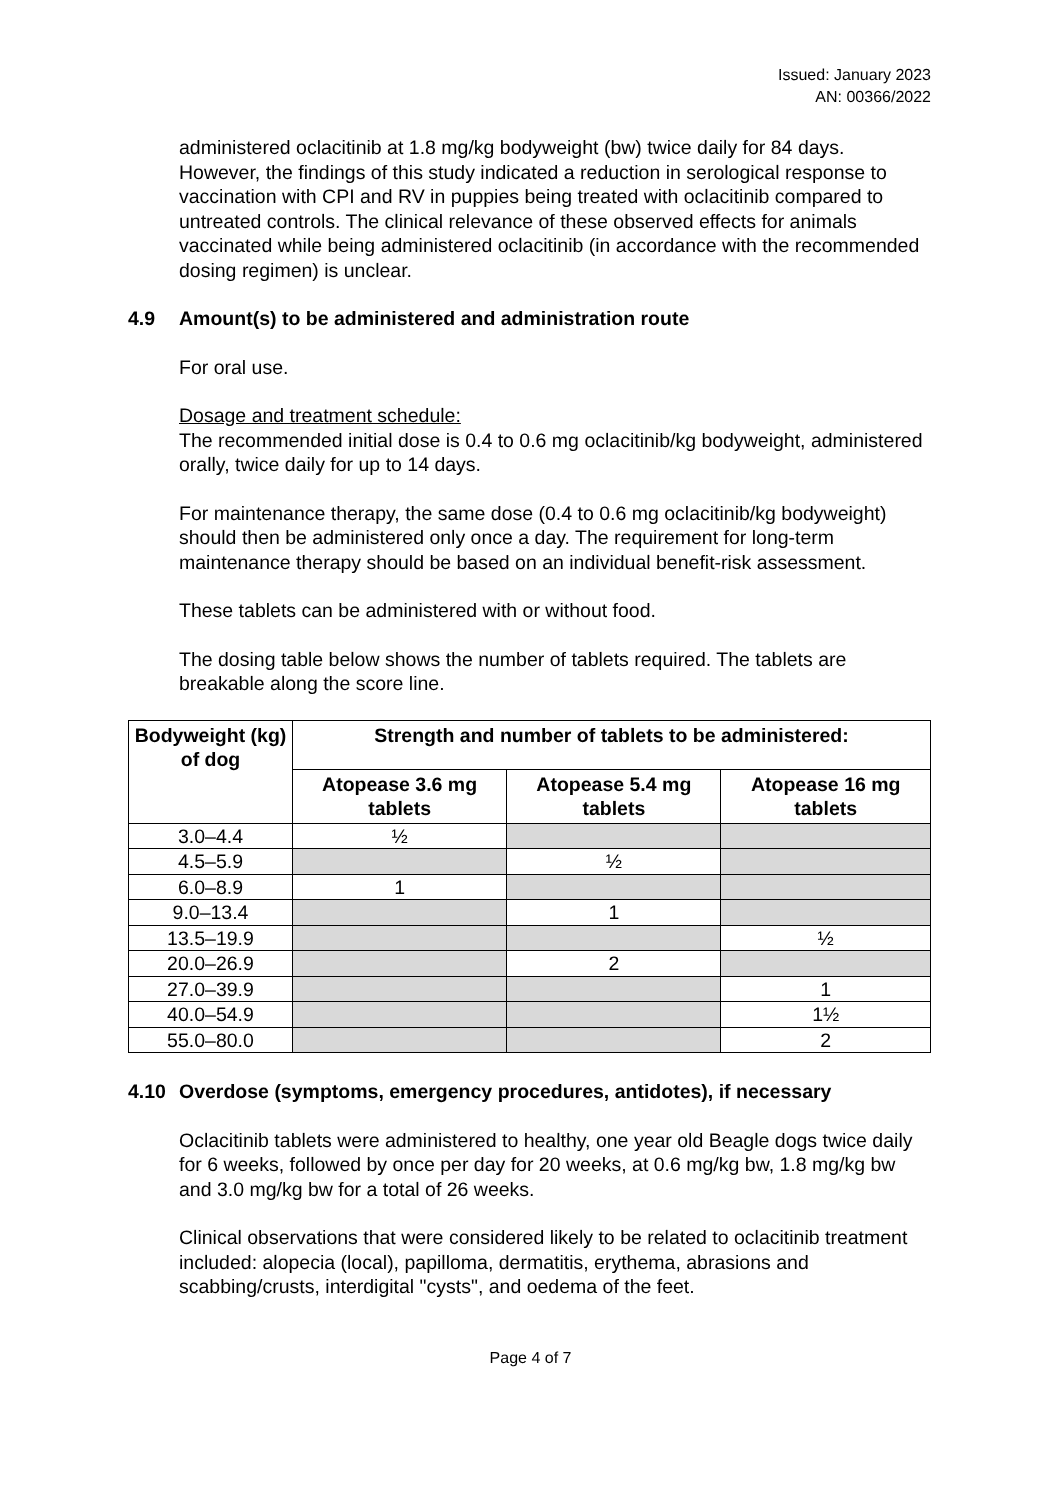Issued: January 2023
AN: 00366/2022
administered oclacitinib at 1.8 mg/kg bodyweight (bw) twice daily for 84 days. However, the findings of this study indicated a reduction in serological response to vaccination with CPI and RV in puppies being treated with oclacitinib compared to untreated controls. The clinical relevance of these observed effects for animals vaccinated while being administered oclacitinib (in accordance with the recommended dosing regimen) is unclear.
4.9 Amount(s) to be administered and administration route
For oral use.
Dosage and treatment schedule:
The recommended initial dose is 0.4 to 0.6 mg oclacitinib/kg bodyweight, administered orally, twice daily for up to 14 days.
For maintenance therapy, the same dose (0.4 to 0.6 mg oclacitinib/kg bodyweight) should then be administered only once a day. The requirement for long-term maintenance therapy should be based on an individual benefit-risk assessment.
These tablets can be administered with or without food.
The dosing table below shows the number of tablets required. The tablets are breakable along the score line.
| Bodyweight (kg) of dog | Strength and number of tablets to be administered: | | |
| --- | --- | --- | --- |
| | Atopease 3.6 mg tablets | Atopease 5.4 mg tablets | Atopease 16 mg tablets |
| 3.0–4.4 | ½ | | |
| 4.5–5.9 | | ½ | |
| 6.0–8.9 | 1 | | |
| 9.0–13.4 | | 1 | |
| 13.5–19.9 | | | ½ |
| 20.0–26.9 | | 2 | |
| 27.0–39.9 | | | 1 |
| 40.0–54.9 | | | 1½ |
| 55.0–80.0 | | | 2 |
4.10 Overdose (symptoms, emergency procedures, antidotes), if necessary
Oclacitinib tablets were administered to healthy, one year old Beagle dogs twice daily for 6 weeks, followed by once per day for 20 weeks, at 0.6 mg/kg bw, 1.8 mg/kg bw and 3.0 mg/kg bw for a total of 26 weeks.
Clinical observations that were considered likely to be related to oclacitinib treatment included: alopecia (local), papilloma, dermatitis, erythema, abrasions and scabbing/crusts, interdigital "cysts", and oedema of the feet.
Page 4 of 7